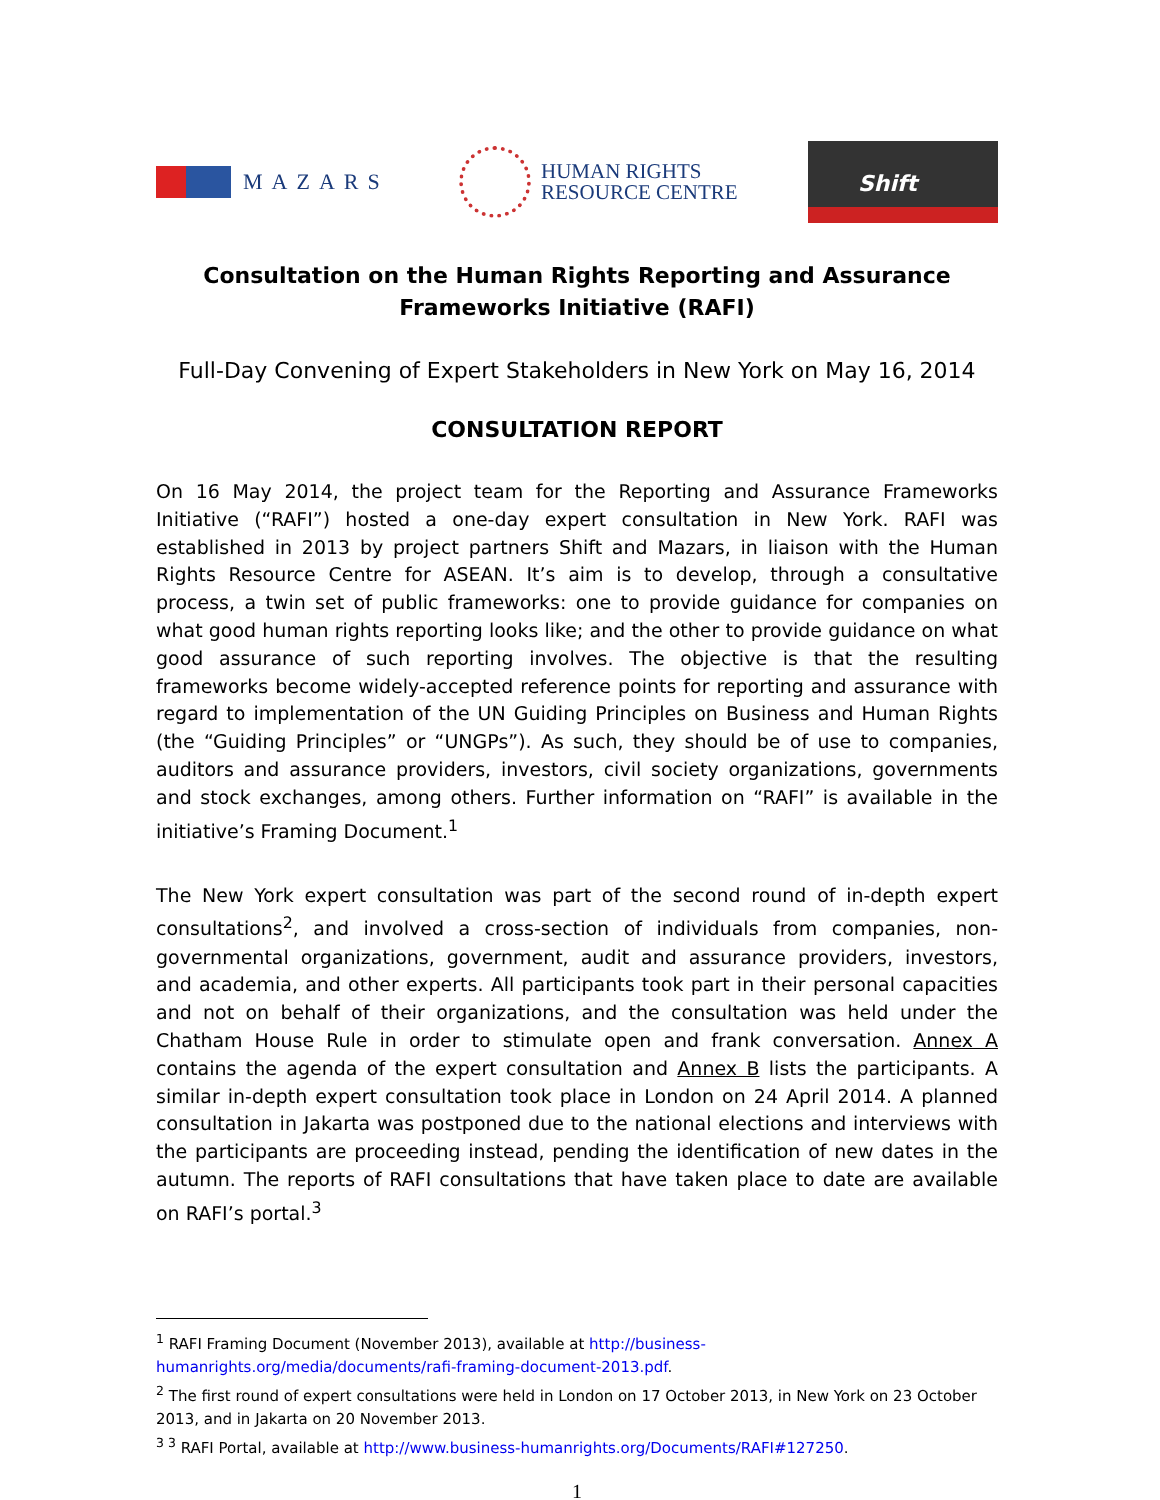MAZARS
HUMAN RIGHTS
RESOURCE CENTRE
Shift
Consultation on the Human Rights Reporting and Assurance Frameworks Initiative (RAFI)
Full-Day Convening of Expert Stakeholders in New York on May 16, 2014
CONSULTATION REPORT
On 16 May 2014, the project team for the Reporting and Assurance Frameworks Initiative (“RAFI”) hosted a one-day expert consultation in New York. RAFI was established in 2013 by project partners Shift and Mazars, in liaison with the Human Rights Resource Centre for ASEAN. It’s aim is to develop, through a consultative process, a twin set of public frameworks: one to provide guidance for companies on what good human rights reporting looks like; and the other to provide guidance on what good assurance of such reporting involves. The objective is that the resulting frameworks become widely-accepted reference points for reporting and assurance with regard to implementation of the UN Guiding Principles on Business and Human Rights (the “Guiding Principles” or “UNGPs”). As such, they should be of use to companies, auditors and assurance providers, investors, civil society organizations, governments and stock exchanges, among others. Further information on “RAFI” is available in the initiative’s Framing Document.<sup>1</sup>
The New York expert consultation was part of the second round of in-depth expert consultations<sup>2</sup>, and involved a cross-section of individuals from companies, non-governmental organizations, government, audit and assurance providers, investors, and academia, and other experts. All participants took part in their personal capacities and not on behalf of their organizations, and the consultation was held under the Chatham House Rule in order to stimulate open and frank conversation. Annex A contains the agenda of the expert consultation and Annex B lists the participants. A similar in-depth expert consultation took place in London on 24 April 2014. A planned consultation in Jakarta was postponed due to the national elections and interviews with the participants are proceeding instead, pending the identification of new dates in the autumn. The reports of RAFI consultations that have taken place to date are available on RAFI’s portal.<sup>3</sup>
<sup>1</sup> RAFI Framing Document (November 2013), available at http://business-humanrights.org/media/documents/rafi-framing-document-2013.pdf.
<sup>2</sup> The first round of expert consultations were held in London on 17 October 2013, in New York on 23 October 2013, and in Jakarta on 20 November 2013.
<sup>3 3</sup> RAFI Portal, available at http://www.business-humanrights.org/Documents/RAFI#127250.
1